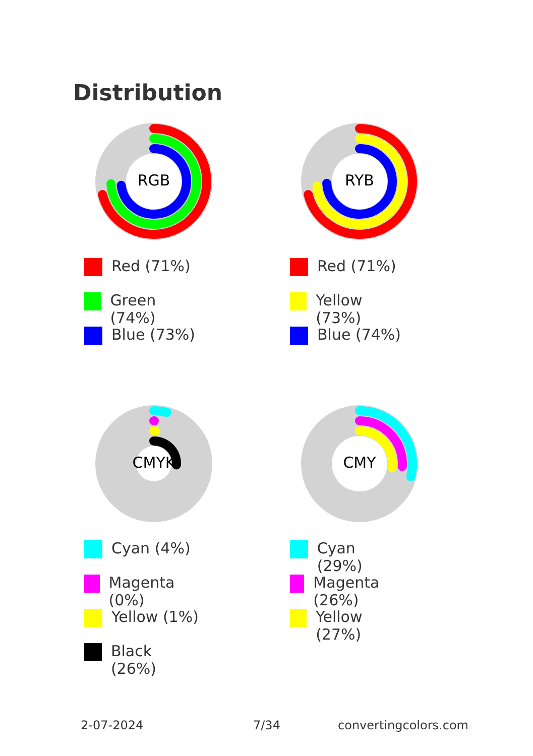Distribution
RGB
Red (71%)
Green (74%)
Blue (73%)
RYB
Red (71%)
Yellow (73%)
Blue (74%)
CMYK
Cyan (4%)
Magenta (0%)
Yellow (1%)
Black (26%)
CMY
Cyan (29%)
Magenta (26%)
Yellow (27%)
2-07-2024 7/34 convertingcolors.com